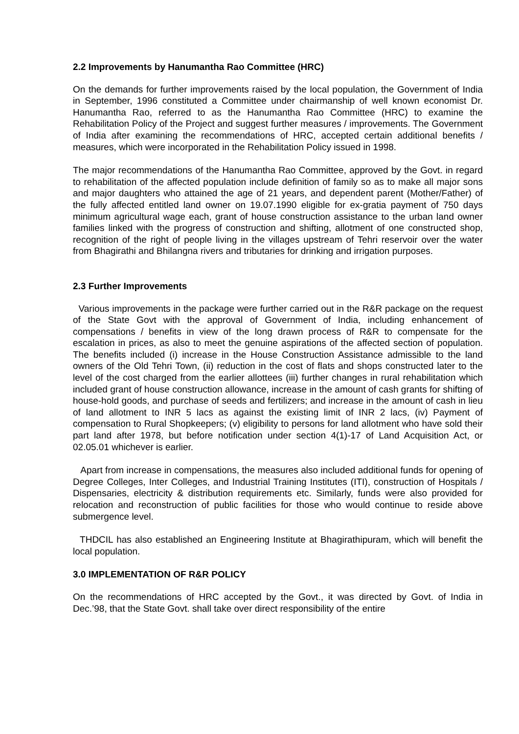2.2 Improvements by Hanumantha Rao Committee (HRC)
On the demands for further improvements raised by the local population, the Government of India in September, 1996 constituted a Committee under chairmanship of well known economist Dr. Hanumantha Rao, referred to as the Hanumantha Rao Committee (HRC) to examine the Rehabilitation Policy of the Project and suggest further measures / improvements. The Government of India after examining the recommendations of HRC, accepted certain additional benefits / measures, which were incorporated in the Rehabilitation Policy issued in 1998.
The major recommendations of the Hanumantha Rao Committee, approved by the Govt. in regard to rehabilitation of the affected population include definition of family so as to make all major sons and major daughters who attained the age of 21 years, and dependent parent (Mother/Father) of the fully affected entitled land owner on 19.07.1990 eligible for ex-gratia payment of 750 days minimum agricultural wage each, grant of house construction assistance to the urban land owner families linked with the progress of construction and shifting, allotment of one constructed shop, recognition of the right of people living in the villages upstream of Tehri reservoir over the water from Bhagirathi and Bhilangna rivers and tributaries for drinking and irrigation purposes.
2.3 Further Improvements
Various improvements in the package were further carried out in the R&R package on the request of the State Govt with the approval of Government of India, including enhancement of compensations / benefits in view of the long drawn process of R&R to compensate for the escalation in prices, as also to meet the genuine aspirations of the affected section of population. The benefits included (i) increase in the House Construction Assistance admissible to the land owners of the Old Tehri Town, (ii) reduction in the cost of flats and shops constructed later to the level of the cost charged from the earlier allottees (iii) further changes in rural rehabilitation which included grant of house construction allowance, increase in the amount of cash grants for shifting of house-hold goods, and purchase of seeds and fertilizers; and increase in the amount of cash in lieu of land allotment to INR 5 lacs as against the existing limit of INR 2 lacs, (iv) Payment of compensation to Rural Shopkeepers; (v) eligibility to persons for land allotment who have sold their part land after 1978, but before notification under section 4(1)-17 of Land Acquisition Act, or 02.05.01 whichever is earlier.
Apart from increase in compensations, the measures also included additional funds for opening of Degree Colleges, Inter Colleges, and Industrial Training Institutes (ITI), construction of Hospitals / Dispensaries, electricity & distribution requirements etc. Similarly, funds were also provided for relocation and reconstruction of public facilities for those who would continue to reside above submergence level.
THDCIL has also established an Engineering Institute at Bhagirathipuram, which will benefit the local population.
3.0 IMPLEMENTATION OF R&R POLICY
On the recommendations of HRC accepted by the Govt., it was directed by Govt. of India in Dec.’98, that the State Govt. shall take over direct responsibility of the entire